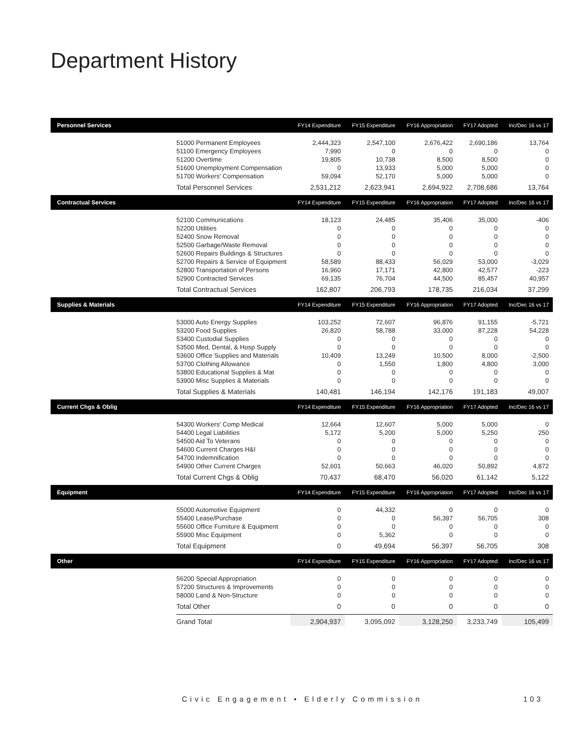Department History
| Personnel Services | | FY14 Expenditure | FY15 Expenditure | FY16 Appropriation | FY17 Adopted | Inc/Dec 16 vs 17 |
| --- | --- | --- | --- | --- | --- | --- |
| | 51000 Permanent Employees | 2,444,323 | 2,547,100 | 2,676,422 | 2,690,186 | 13,764 |
| | 51100 Emergency Employees | 7,990 | 0 | 0 | 0 | 0 |
| | 51200 Overtime | 19,805 | 10,738 | 8,500 | 8,500 | 0 |
| | 51600 Unemployment Compensation | 0 | 13,933 | 5,000 | 5,000 | 0 |
| | 51700 Workers' Compensation | 59,094 | 52,170 | 5,000 | 5,000 | 0 |
| | Total Personnel Services | 2,531,212 | 2,623,941 | 2,694,922 | 2,708,686 | 13,764 |
| Contractual Services | | FY14 Expenditure | FY15 Expenditure | FY16 Appropriation | FY17 Adopted | Inc/Dec 16 vs 17 |
| | 52100 Communications | 18,123 | 24,485 | 35,406 | 35,000 | -406 |
| | 52200 Utilities | 0 | 0 | 0 | 0 | 0 |
| | 52400 Snow Removal | 0 | 0 | 0 | 0 | 0 |
| | 52500 Garbage/Waste Removal | 0 | 0 | 0 | 0 | 0 |
| | 52600 Repairs Buildings & Structures | 0 | 0 | 0 | 0 | 0 |
| | 52700 Repairs & Service of Equipment | 58,589 | 88,433 | 56,029 | 53,000 | -3,029 |
| | 52800 Transportation of Persons | 16,960 | 17,171 | 42,800 | 42,577 | -223 |
| | 52900 Contracted Services | 69,135 | 76,704 | 44,500 | 85,457 | 40,957 |
| | Total Contractual Services | 162,807 | 206,793 | 178,735 | 216,034 | 37,299 |
| Supplies & Materials | | FY14 Expenditure | FY15 Expenditure | FY16 Appropriation | FY17 Adopted | Inc/Dec 16 vs 17 |
| | 53000 Auto Energy Supplies | 103,252 | 72,607 | 96,876 | 91,155 | -5,721 |
| | 53200 Food Supplies | 26,820 | 58,788 | 33,000 | 87,228 | 54,228 |
| | 53400 Custodial Supplies | 0 | 0 | 0 | 0 | 0 |
| | 53500 Med, Dental, & Hosp Supply | 0 | 0 | 0 | 0 | 0 |
| | 53600 Office Supplies and Materials | 10,409 | 13,249 | 10,500 | 8,000 | -2,500 |
| | 53700 Clothing Allowance | 0 | 1,550 | 1,800 | 4,800 | 3,000 |
| | 53800 Educational Supplies & Mat | 0 | 0 | 0 | 0 | 0 |
| | 53900 Misc Supplies & Materials | 0 | 0 | 0 | 0 | 0 |
| | Total Supplies & Materials | 140,481 | 146,194 | 142,176 | 191,183 | 49,007 |
| Current Chgs & Oblig | | FY14 Expenditure | FY15 Expenditure | FY16 Appropriation | FY17 Adopted | Inc/Dec 16 vs 17 |
| | 54300 Workers' Comp Medical | 12,664 | 12,607 | 5,000 | 5,000 | 0 |
| | 54400 Legal Liabilities | 5,172 | 5,200 | 5,000 | 5,250 | 250 |
| | 54500 Aid To Veterans | 0 | 0 | 0 | 0 | 0 |
| | 54600 Current Charges H&I | 0 | 0 | 0 | 0 | 0 |
| | 54700 Indemnification | 0 | 0 | 0 | 0 | 0 |
| | 54900 Other Current Charges | 52,601 | 50,663 | 46,020 | 50,892 | 4,872 |
| | Total Current Chgs & Oblig | 70,437 | 68,470 | 56,020 | 61,142 | 5,122 |
| Equipment | | FY14 Expenditure | FY15 Expenditure | FY16 Appropriation | FY17 Adopted | Inc/Dec 16 vs 17 |
| | 55000 Automotive Equipment | 0 | 44,332 | 0 | 0 | 0 |
| | 55400 Lease/Purchase | 0 | 0 | 56,397 | 56,705 | 308 |
| | 55600 Office Furniture & Equipment | 0 | 0 | 0 | 0 | 0 |
| | 55900 Misc Equipment | 0 | 5,362 | 0 | 0 | 0 |
| | Total Equipment | 0 | 49,694 | 56,397 | 56,705 | 308 |
| Other | | FY14 Expenditure | FY15 Expenditure | FY16 Appropriation | FY17 Adopted | Inc/Dec 16 vs 17 |
| | 56200 Special Appropriation | 0 | 0 | 0 | 0 | 0 |
| | 57200 Structures & Improvements | 0 | 0 | 0 | 0 | 0 |
| | 58000 Land & Non-Structure | 0 | 0 | 0 | 0 | 0 |
| | Total Other | 0 | 0 | 0 | 0 | 0 |
| | Grand Total | 2,904,937 | 3,095,092 | 3,128,250 | 3,233,749 | 105,499 |
Civic Engagement • Elderly Commission
103